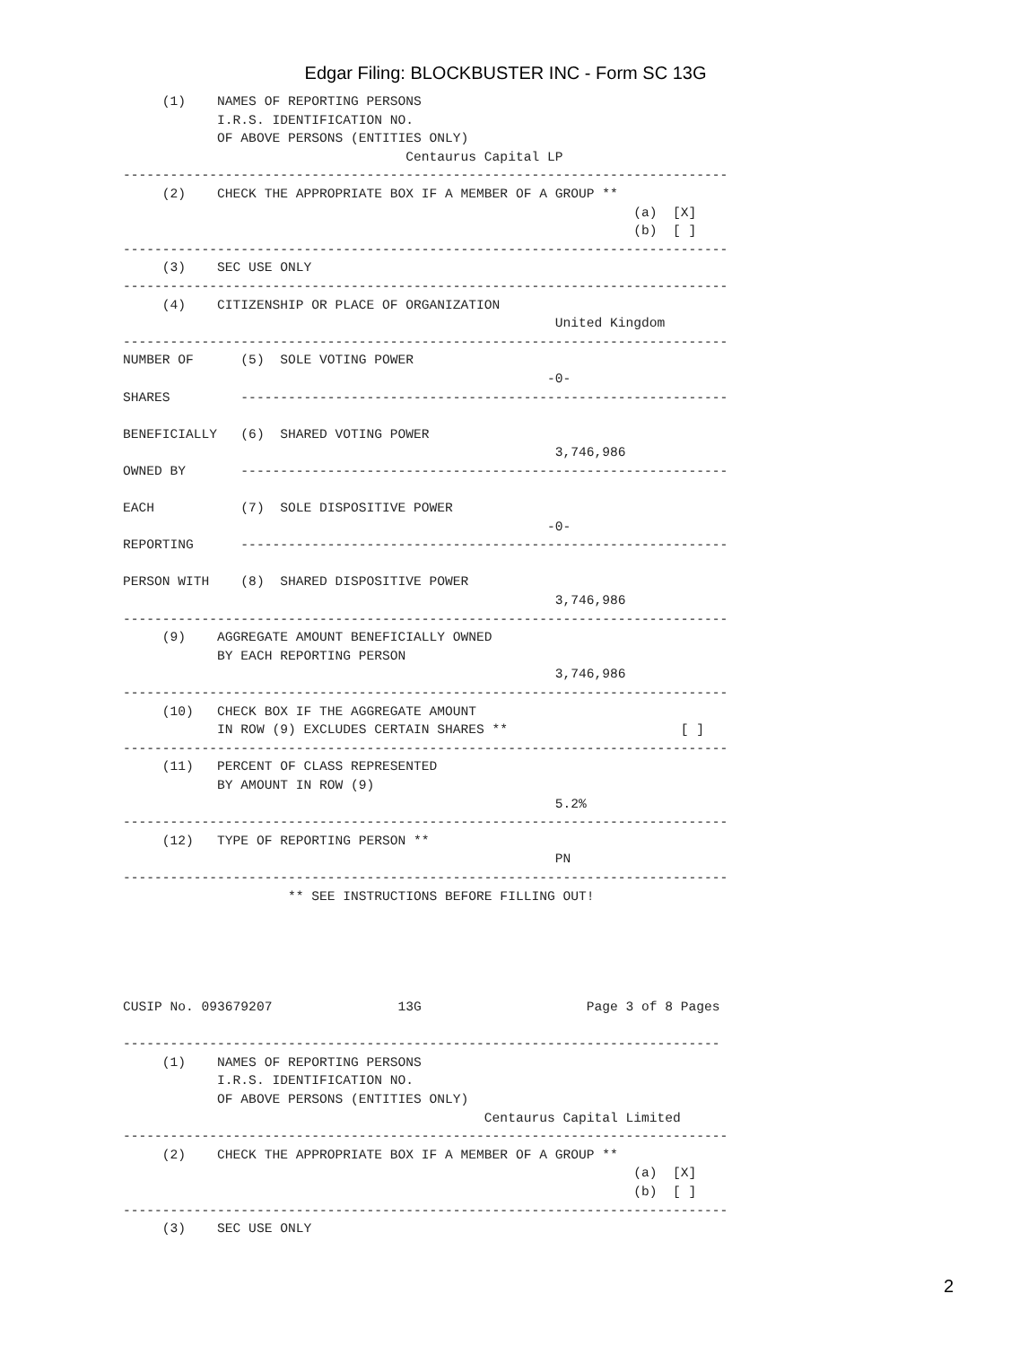Edgar Filing: BLOCKBUSTER INC - Form SC 13G
     (1)    NAMES OF REPORTING PERSONS
            I.R.S. IDENTIFICATION NO.
            OF ABOVE PERSONS (ENTITIES ONLY)
                                    Centaurus Capital LP
-----------------------------------------------------------------------------
     (2)    CHECK THE APPROPRIATE BOX IF A MEMBER OF A GROUP **
                                                                 (a)  [X]
                                                                 (b)  [ ]
-----------------------------------------------------------------------------
     (3)    SEC USE ONLY
-----------------------------------------------------------------------------
     (4)    CITIZENSHIP OR PLACE OF ORGANIZATION
                                                       United Kingdom
-----------------------------------------------------------------------------
NUMBER OF      (5)  SOLE VOTING POWER
                                                      -0-
SHARES         --------------------------------------------------------------

BENEFICIALLY   (6)  SHARED VOTING POWER
                                                       3,746,986
OWNED BY       --------------------------------------------------------------

EACH           (7)  SOLE DISPOSITIVE POWER
                                                      -0-
REPORTING      --------------------------------------------------------------

PERSON WITH    (8)  SHARED DISPOSITIVE POWER
                                                       3,746,986
-----------------------------------------------------------------------------
     (9)    AGGREGATE AMOUNT BENEFICIALLY OWNED
            BY EACH REPORTING PERSON
                                                       3,746,986
-----------------------------------------------------------------------------
     (10)   CHECK BOX IF THE AGGREGATE AMOUNT
            IN ROW (9) EXCLUDES CERTAIN SHARES **                      [ ]
-----------------------------------------------------------------------------
     (11)   PERCENT OF CLASS REPRESENTED
            BY AMOUNT IN ROW (9)
                                                       5.2%
-----------------------------------------------------------------------------
     (12)   TYPE OF REPORTING PERSON **
                                                       PN
-----------------------------------------------------------------------------
                     ** SEE INSTRUCTIONS BEFORE FILLING OUT!





CUSIP No. 093679207                13G                     Page 3 of 8 Pages

----------------------------------------------------------------------------
     (1)    NAMES OF REPORTING PERSONS
            I.R.S. IDENTIFICATION NO.
            OF ABOVE PERSONS (ENTITIES ONLY)
                                              Centaurus Capital Limited
-----------------------------------------------------------------------------
     (2)    CHECK THE APPROPRIATE BOX IF A MEMBER OF A GROUP **
                                                                 (a)  [X]
                                                                 (b)  [ ]
-----------------------------------------------------------------------------
     (3)    SEC USE ONLY
2